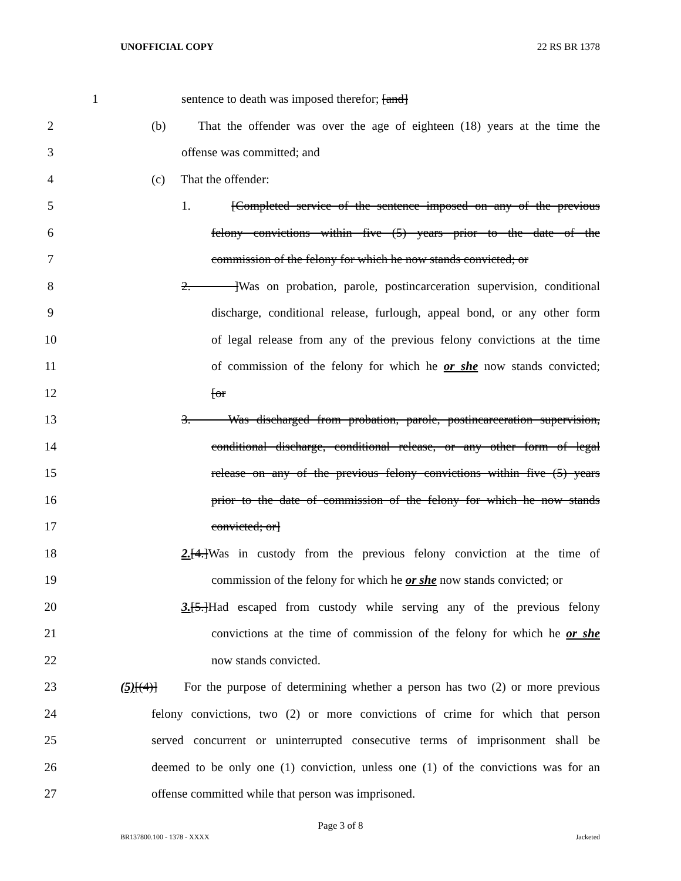UNOFFICIAL COPY 22 RS BR 1378
1 sentence to death was imposed therefor; [and]
2 (b) That the offender was over the age of eighteen (18) years at the time the
3 offense was committed; and
4 (c) That the offender:
5 1. [Completed service of the sentence imposed on any of the previous
6 felony convictions within five (5) years prior to the date of the
7 commission of the felony for which he now stands convicted; or
8 2. ]Was on probation, parole, postincarceration supervision, conditional
9 discharge, conditional release, furlough, appeal bond, or any other form
10 of legal release from any of the previous felony convictions at the time
11 of commission of the felony for which he or she now stands convicted;
12 [or
13 3. Was discharged from probation, parole, postincarceration supervision,
14 conditional discharge, conditional release, or any other form of legal
15 release on any of the previous felony convictions within five (5) years
16 prior to the date of commission of the felony for which he now stands
17 convicted; or]
18 2.[4.]Was in custody from the previous felony conviction at the time of
19 commission of the felony for which he or she now stands convicted; or
20 3.[5.]Had escaped from custody while serving any of the previous felony
21 convictions at the time of commission of the felony for which he or she
22 now stands convicted.
23 (5)[(4)] For the purpose of determining whether a person has two (2) or more previous
24 felony convictions, two (2) or more convictions of crime for which that person
25 served concurrent or uninterrupted consecutive terms of imprisonment shall be
26 deemed to be only one (1) conviction, unless one (1) of the convictions was for an
27 offense committed while that person was imprisoned.
Page 3 of 8
BR137800.100 - 1378 - XXXX Jacketed